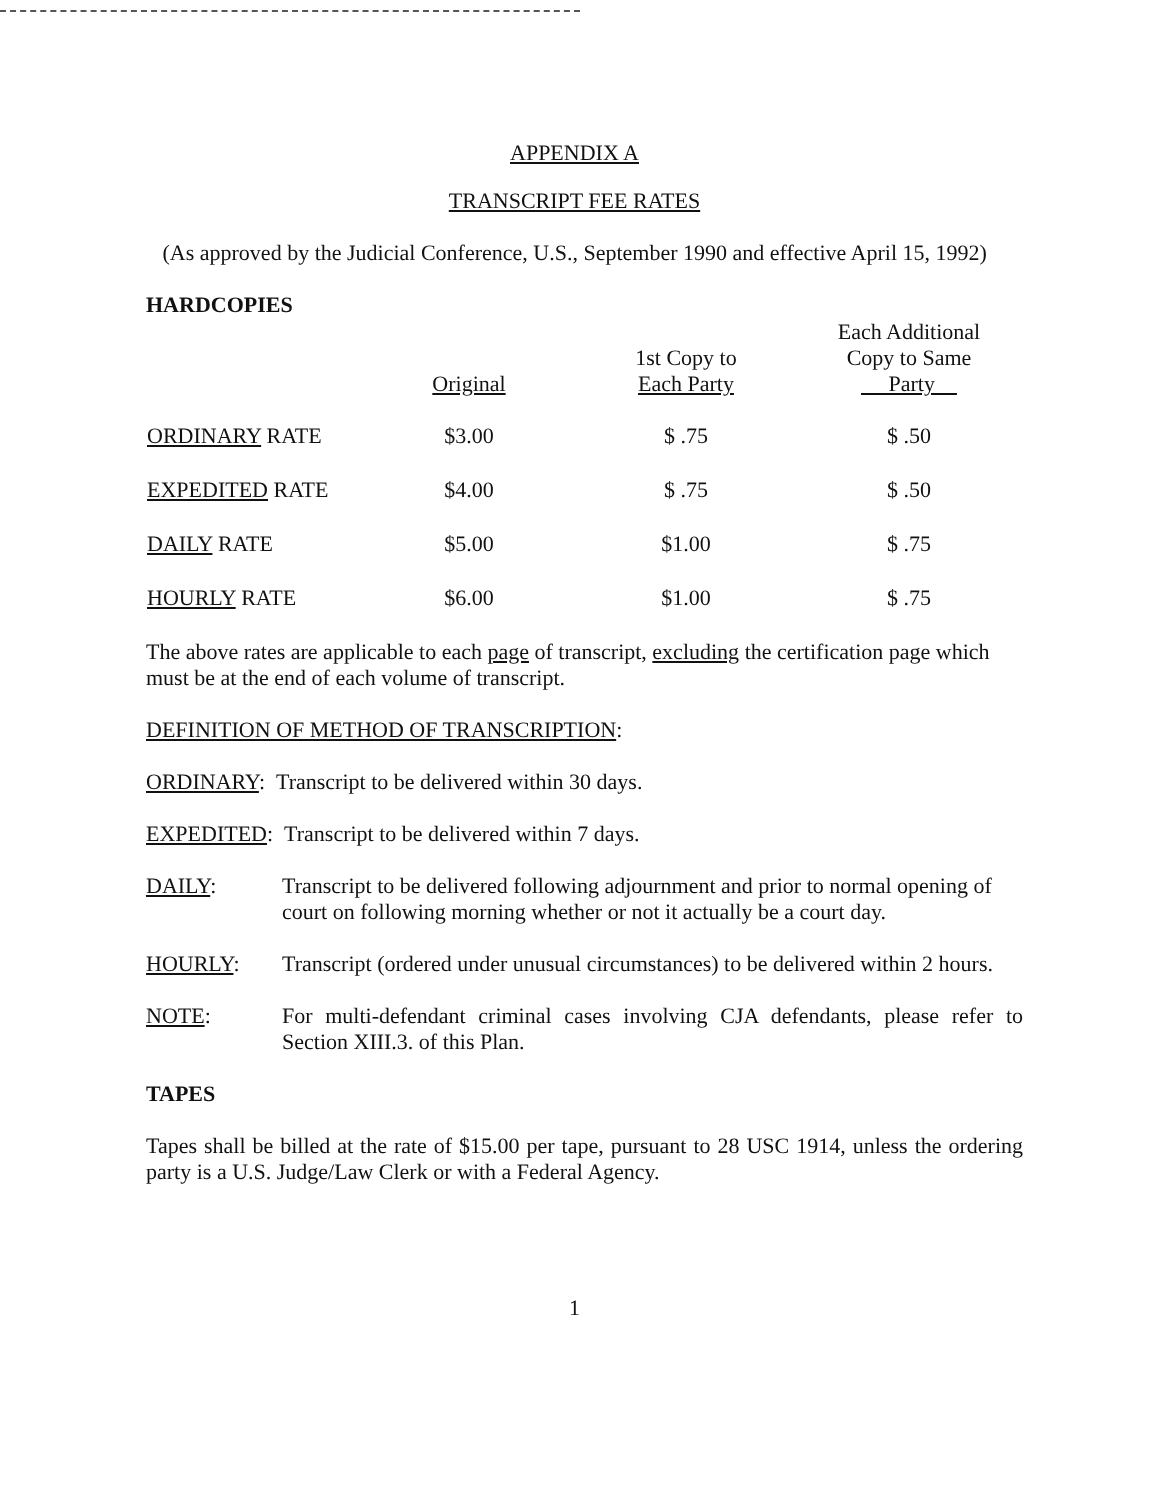APPENDIX A
TRANSCRIPT FEE RATES
(As approved by the Judicial Conference, U.S., September 1990 and effective April 15, 1992)
HARDCOPIES
| | Original | 1st Copy to Each Party | Each Additional Copy to Same Party |
| --- | --- | --- | --- |
| ORDINARY RATE | $3.00 | $ .75 | $ .50 |
| EXPEDITED RATE | $4.00 | $ .75 | $ .50 |
| DAILY RATE | $5.00 | $1.00 | $ .75 |
| HOURLY RATE | $6.00 | $1.00 | $ .75 |
The above rates are applicable to each page of transcript, excluding the certification page which must be at the end of each volume of transcript.
DEFINITION OF METHOD OF TRANSCRIPTION:
ORDINARY: Transcript to be delivered within 30 days.
EXPEDITED: Transcript to be delivered within 7 days.
DAILY: Transcript to be delivered following adjournment and prior to normal opening of court on following morning whether or not it actually be a court day.
HOURLY: Transcript (ordered under unusual circumstances) to be delivered within 2 hours.
NOTE: For multi-defendant criminal cases involving CJA defendants, please refer to Section XIII.3. of this Plan.
TAPES
Tapes shall be billed at the rate of $15.00 per tape, pursuant to 28 USC 1914, unless the ordering party is a U.S. Judge/Law Clerk or with a Federal Agency.
1